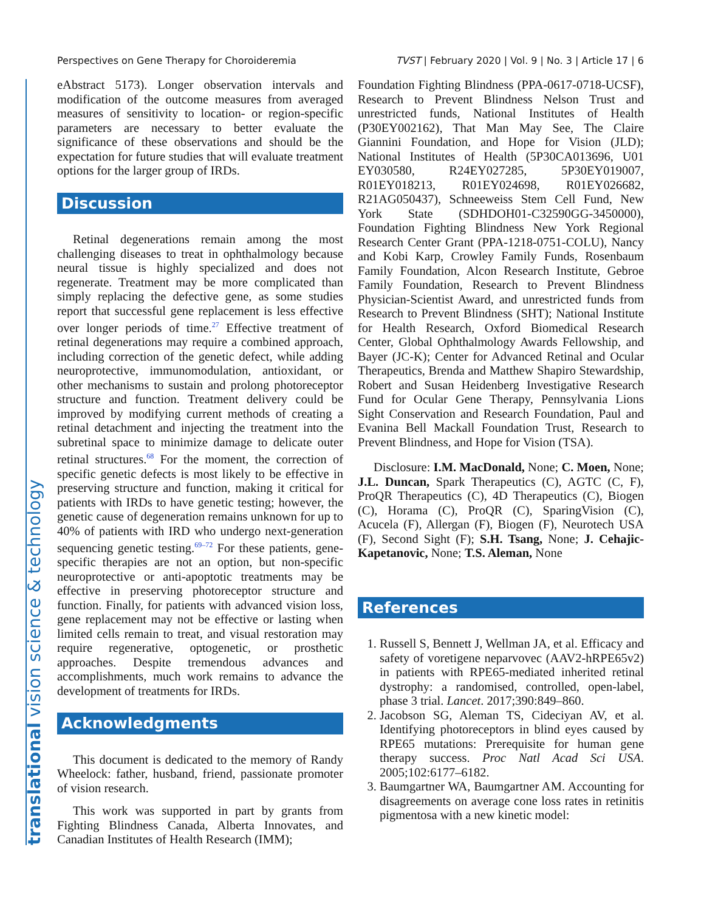Perspectives on Gene Therapy for Choroideremia TVST | February 2020 | Vol. 9 | No. 3 | Article 17 | 6
translational vision science & technology
eAbstract 5173). Longer observation intervals and modification of the outcome measures from averaged measures of sensitivity to location- or region-specific parameters are necessary to better evaluate the significance of these observations and should be the expectation for future studies that will evaluate treatment options for the larger group of IRDs.
Discussion
Retinal degenerations remain among the most challenging diseases to treat in ophthalmology because neural tissue is highly specialized and does not regenerate. Treatment may be more complicated than simply replacing the defective gene, as some studies report that successful gene replacement is less effective over longer periods of time.<sup>27</sup> Effective treatment of retinal degenerations may require a combined approach, including correction of the genetic defect, while adding neuroprotective, immunomodulation, antioxidant, or other mechanisms to sustain and prolong photoreceptor structure and function. Treatment delivery could be improved by modifying current methods of creating a retinal detachment and injecting the treatment into the subretinal space to minimize damage to delicate outer retinal structures.<sup>68</sup> For the moment, the correction of specific genetic defects is most likely to be effective in preserving structure and function, making it critical for patients with IRDs to have genetic testing; however, the genetic cause of degeneration remains unknown for up to 40% of patients with IRD who undergo next-generation sequencing genetic testing.<sup>69–72</sup> For these patients, gene-specific therapies are not an option, but non-specific neuroprotective or anti-apoptotic treatments may be effective in preserving photoreceptor structure and function. Finally, for patients with advanced vision loss, gene replacement may not be effective or lasting when limited cells remain to treat, and visual restoration may require regenerative, optogenetic, or prosthetic approaches. Despite tremendous advances and accomplishments, much work remains to advance the development of treatments for IRDs.
Acknowledgments
This document is dedicated to the memory of Randy Wheelock: father, husband, friend, passionate promoter of vision research.
This work was supported in part by grants from Fighting Blindness Canada, Alberta Innovates, and Canadian Institutes of Health Research (IMM);
Foundation Fighting Blindness (PPA-0617-0718-UCSF), Research to Prevent Blindness Nelson Trust and unrestricted funds, National Institutes of Health (P30EY002162), That Man May See, The Claire Giannini Foundation, and Hope for Vision (JLD); National Institutes of Health (5P30CA013696, U01 EY030580, R24EY027285, 5P30EY019007, R01EY018213, R01EY024698, R01EY026682, R21AG050437), Schneeweiss Stem Cell Fund, New York State (SDHDOH01-C32590GG-3450000), Foundation Fighting Blindness New York Regional Research Center Grant (PPA-1218-0751-COLU), Nancy and Kobi Karp, Crowley Family Funds, Rosenbaum Family Foundation, Alcon Research Institute, Gebroe Family Foundation, Research to Prevent Blindness Physician-Scientist Award, and unrestricted funds from Research to Prevent Blindness (SHT); National Institute for Health Research, Oxford Biomedical Research Center, Global Ophthalmology Awards Fellowship, and Bayer (JC-K); Center for Advanced Retinal and Ocular Therapeutics, Brenda and Matthew Shapiro Stewardship, Robert and Susan Heidenberg Investigative Research Fund for Ocular Gene Therapy, Pennsylvania Lions Sight Conservation and Research Foundation, Paul and Evanina Bell Mackall Foundation Trust, Research to Prevent Blindness, and Hope for Vision (TSA).
Disclosure: I.M. MacDonald, None; C. Moen, None; J.L. Duncan, Spark Therapeutics (C), AGTC (C, F), ProQR Therapeutics (C), 4D Therapeutics (C), Biogen (C), Horama (C), ProQR (C), SparingVision (C), Acucela (F), Allergan (F), Biogen (F), Neurotech USA (F), Second Sight (F); S.H. Tsang, None; J. Cehajic-Kapetanovic, None; T.S. Aleman, None
References
1. Russell S, Bennett J, Wellman JA, et al. Efficacy and safety of voretigene neparvovec (AAV2-hRPE65v2) in patients with RPE65-mediated inherited retinal dystrophy: a randomised, controlled, open-label, phase 3 trial. Lancet. 2017;390:849–860.
2. Jacobson SG, Aleman TS, Cideciyan AV, et al. Identifying photoreceptors in blind eyes caused by RPE65 mutations: Prerequisite for human gene therapy success. Proc Natl Acad Sci USA. 2005;102:6177–6182.
3. Baumgartner WA, Baumgartner AM. Accounting for disagreements on average cone loss rates in retinitis pigmentosa with a new kinetic model: